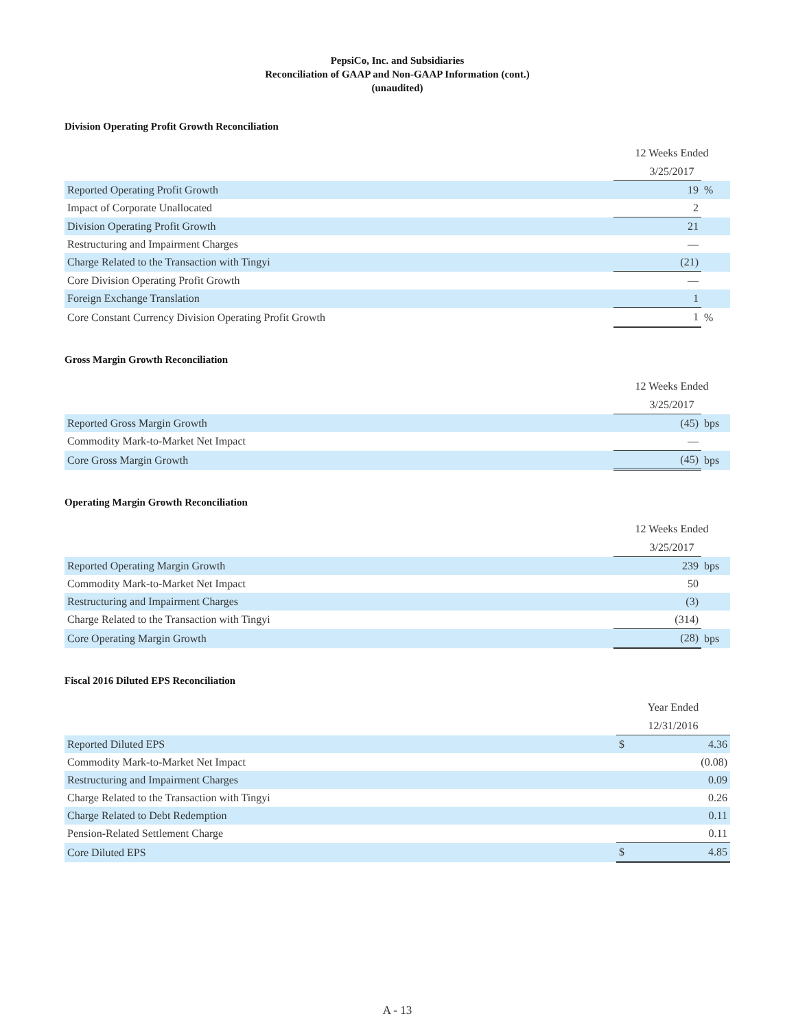PepsiCo, Inc. and Subsidiaries
Reconciliation of GAAP and Non-GAAP Information (cont.)
(unaudited)
Division Operating Profit Growth Reconciliation
| | 12 Weeks Ended | |
| | 3/25/2017 | |
| Reported Operating Profit Growth | 19 | % |
| Impact of Corporate Unallocated | 2 | |
| Division Operating Profit Growth | 21 | |
| Restructuring and Impairment Charges | — | |
| Charge Related to the Transaction with Tingyi | (21) | |
| Core Division Operating Profit Growth | — | |
| Foreign Exchange Translation | 1 | |
| Core Constant Currency Division Operating Profit Growth | 1 | % |
Gross Margin Growth Reconciliation
| | 12 Weeks Ended | |
| | 3/25/2017 | |
| Reported Gross Margin Growth | (45) | bps |
| Commodity Mark-to-Market Net Impact | — | |
| Core Gross Margin Growth | (45) | bps |
Operating Margin Growth Reconciliation
| | 12 Weeks Ended | |
| | 3/25/2017 | |
| Reported Operating Margin Growth | 239 | bps |
| Commodity Mark-to-Market Net Impact | 50 | |
| Restructuring and Impairment Charges | (3) | |
| Charge Related to the Transaction with Tingyi | (314) | |
| Core Operating Margin Growth | (28) | bps |
Fiscal 2016 Diluted EPS Reconciliation
| | Year Ended | |
| | 12/31/2016 | |
| Reported Diluted EPS | $ | 4.36 |
| Commodity Mark-to-Market Net Impact | | (0.08) |
| Restructuring and Impairment Charges | | 0.09 |
| Charge Related to the Transaction with Tingyi | | 0.26 |
| Charge Related to Debt Redemption | | 0.11 |
| Pension-Related Settlement Charge | | 0.11 |
| Core Diluted EPS | $ | 4.85 |
A - 13